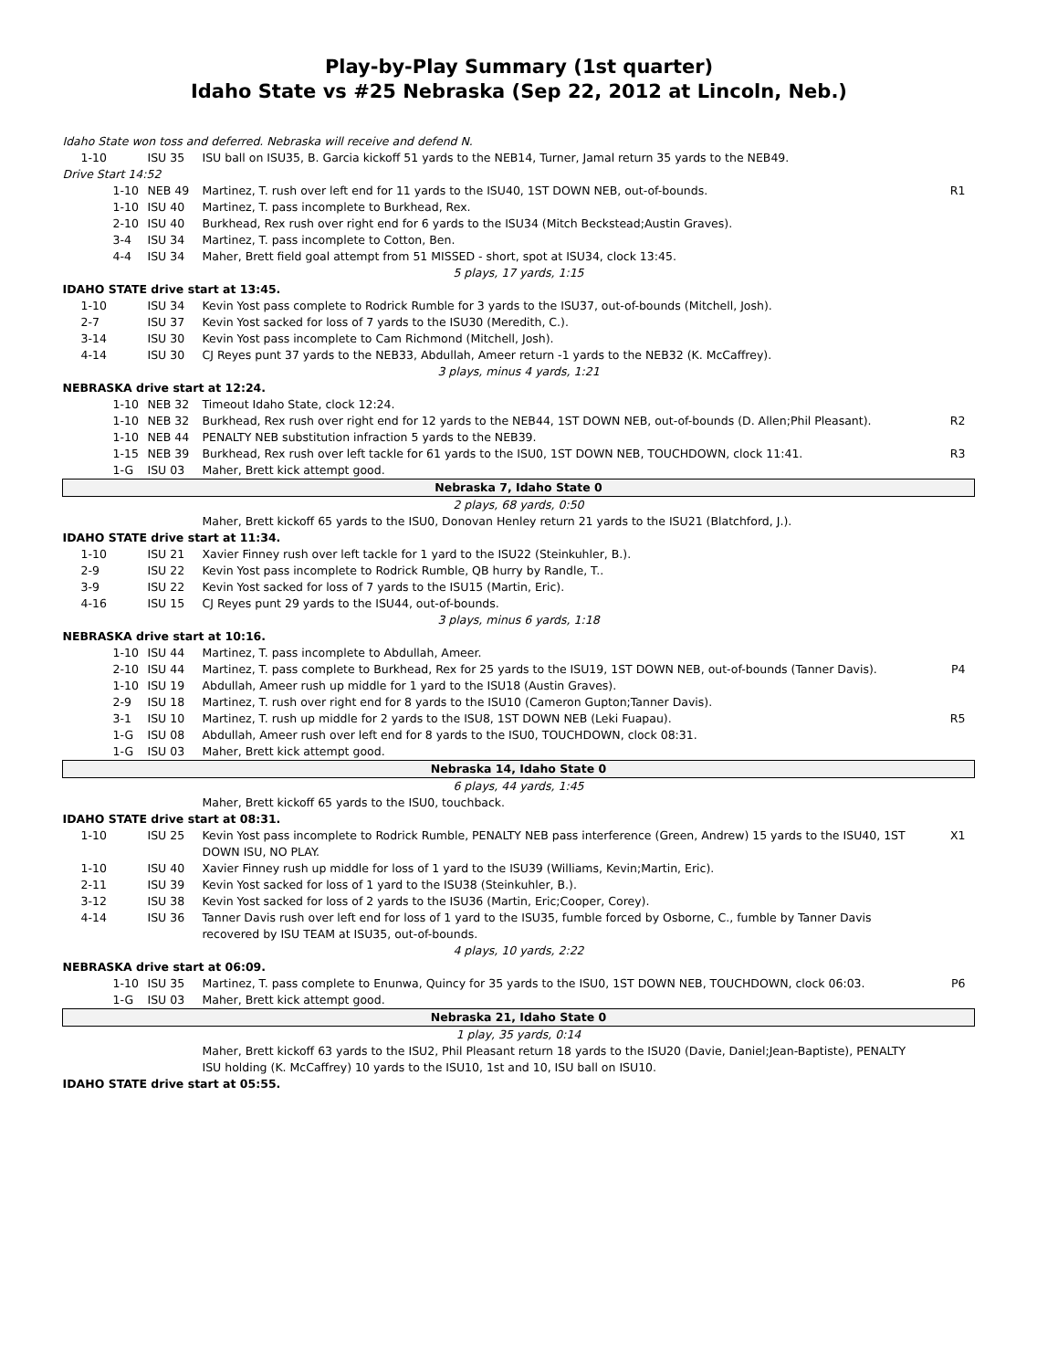Play-by-Play Summary (1st quarter)
Idaho State vs #25 Nebraska (Sep 22, 2012 at Lincoln, Neb.)
| Idaho State won toss and deferred. Nebraska will receive and defend N. | | | |
| 1-10 | ISU 35 | ISU ball on ISU35, B. Garcia kickoff 51 yards to the NEB14, Turner, Jamal return 35 yards to the NEB49. | |
| Drive Start 14:52 | | | |
| 1-10 | NEB 49 | Martinez, T. rush over left end for 11 yards to the ISU40, 1ST DOWN NEB, out-of-bounds. | R1 |
| 1-10 | ISU 40 | Martinez, T. pass incomplete to Burkhead, Rex. | |
| 2-10 | ISU 40 | Burkhead, Rex rush over right end for 6 yards to the ISU34 (Mitch Beckstead;Austin Graves). | |
| 3-4 | ISU 34 | Martinez, T. pass incomplete to Cotton, Ben. | |
| 4-4 | ISU 34 | Maher, Brett field goal attempt from 51 MISSED - short, spot at ISU34, clock 13:45. | |
| 5 plays, 17 yards, 1:15 | | | |
| IDAHO STATE drive start at 13:45. | | | |
| 1-10 | ISU 34 | Kevin Yost pass complete to Rodrick Rumble for 3 yards to the ISU37, out-of-bounds (Mitchell, Josh). | |
| 2-7 | ISU 37 | Kevin Yost sacked for loss of 7 yards to the ISU30 (Meredith, C.). | |
| 3-14 | ISU 30 | Kevin Yost pass incomplete to Cam Richmond (Mitchell, Josh). | |
| 4-14 | ISU 30 | CJ Reyes punt 37 yards to the NEB33, Abdullah, Ameer return -1 yards to the NEB32 (K. McCaffrey). | |
| 3 plays, minus 4 yards, 1:21 | | | |
| NEBRASKA drive start at 12:24. | | | |
| 1-10 | NEB 32 | Timeout Idaho State, clock 12:24. | |
| 1-10 | NEB 32 | Burkhead, Rex rush over right end for 12 yards to the NEB44, 1ST DOWN NEB, out-of-bounds (D. Allen;Phil Pleasant). | R2 |
| 1-10 | NEB 44 | PENALTY NEB substitution infraction 5 yards to the NEB39. | |
| 1-15 | NEB 39 | Burkhead, Rex rush over left tackle for 61 yards to the ISU0, 1ST DOWN NEB, TOUCHDOWN, clock 11:41. | R3 |
| 1-G | ISU 03 | Maher, Brett kick attempt good. | |
| Nebraska 7, Idaho State 0 | | | |
| 2 plays, 68 yards, 0:50 | | | |
| | | Maher, Brett kickoff 65 yards to the ISU0, Donovan Henley return 21 yards to the ISU21 (Blatchford, J.). | |
| IDAHO STATE drive start at 11:34. | | | |
| 1-10 | ISU 21 | Xavier Finney rush over left tackle for 1 yard to the ISU22 (Steinkuhler, B.). | |
| 2-9 | ISU 22 | Kevin Yost pass incomplete to Rodrick Rumble, QB hurry by Randle, T.. | |
| 3-9 | ISU 22 | Kevin Yost sacked for loss of 7 yards to the ISU15 (Martin, Eric). | |
| 4-16 | ISU 15 | CJ Reyes punt 29 yards to the ISU44, out-of-bounds. | |
| 3 plays, minus 6 yards, 1:18 | | | |
| NEBRASKA drive start at 10:16. | | | |
| 1-10 | ISU 44 | Martinez, T. pass incomplete to Abdullah, Ameer. | |
| 2-10 | ISU 44 | Martinez, T. pass complete to Burkhead, Rex for 25 yards to the ISU19, 1ST DOWN NEB, out-of-bounds (Tanner Davis). | P4 |
| 1-10 | ISU 19 | Abdullah, Ameer rush up middle for 1 yard to the ISU18 (Austin Graves). | |
| 2-9 | ISU 18 | Martinez, T. rush over right end for 8 yards to the ISU10 (Cameron Gupton;Tanner Davis). | |
| 3-1 | ISU 10 | Martinez, T. rush up middle for 2 yards to the ISU8, 1ST DOWN NEB (Leki Fuapau). | R5 |
| 1-G | ISU 08 | Abdullah, Ameer rush over left end for 8 yards to the ISU0, TOUCHDOWN, clock 08:31. | |
| 1-G | ISU 03 | Maher, Brett kick attempt good. | |
| Nebraska 14, Idaho State 0 | | | |
| 6 plays, 44 yards, 1:45 | | | |
| | | Maher, Brett kickoff 65 yards to the ISU0, touchback. | |
| IDAHO STATE drive start at 08:31. | | | |
| 1-10 | ISU 25 | Kevin Yost pass incomplete to Rodrick Rumble, PENALTY NEB pass interference (Green, Andrew) 15 yards to the ISU40, 1ST DOWN ISU, NO PLAY. | X1 |
| 1-10 | ISU 40 | Xavier Finney rush up middle for loss of 1 yard to the ISU39 (Williams, Kevin;Martin, Eric). | |
| 2-11 | ISU 39 | Kevin Yost sacked for loss of 1 yard to the ISU38 (Steinkuhler, B.). | |
| 3-12 | ISU 38 | Kevin Yost sacked for loss of 2 yards to the ISU36 (Martin, Eric;Cooper, Corey). | |
| 4-14 | ISU 36 | Tanner Davis rush over left end for loss of 1 yard to the ISU35, fumble forced by Osborne, C., fumble by Tanner Davis recovered by ISU TEAM at ISU35, out-of-bounds. | |
| 4 plays, 10 yards, 2:22 | | | |
| NEBRASKA drive start at 06:09. | | | |
| 1-10 | ISU 35 | Martinez, T. pass complete to Enunwa, Quincy for 35 yards to the ISU0, 1ST DOWN NEB, TOUCHDOWN, clock 06:03. | P6 |
| 1-G | ISU 03 | Maher, Brett kick attempt good. | |
| Nebraska 21, Idaho State 0 | | | |
| 1 play, 35 yards, 0:14 | | | |
| | | Maher, Brett kickoff 63 yards to the ISU2, Phil Pleasant return 18 yards to the ISU20 (Davie, Daniel;Jean-Baptiste), PENALTY ISU holding (K. McCaffrey) 10 yards to the ISU10, 1st and 10, ISU ball on ISU10. | |
| IDAHO STATE drive start at 05:55. | | | |